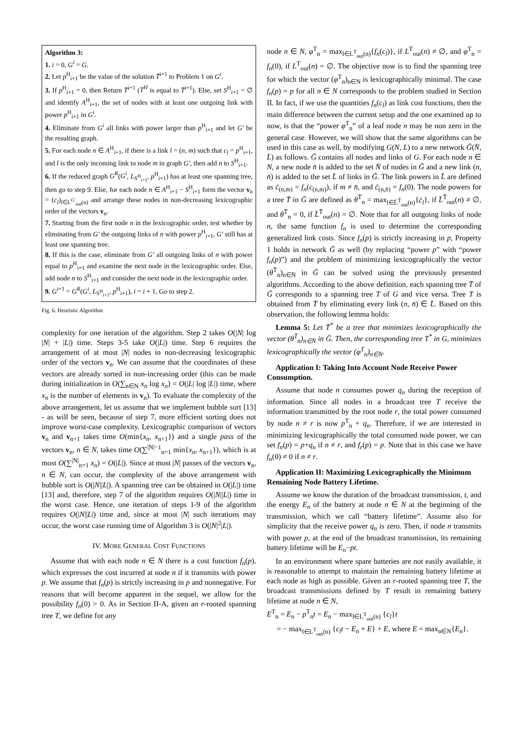Algorithm 3:
1. i = 0, G<sup>i</sup> = G.
2. Let p<sup>H</sup><sub>i+1</sub> be the value of the solution T̄<sup>i+1</sup> to Problem 1 on G<sup>i</sup>.
3. If p<sup>H</sup><sub>i+1</sub> = 0, then Return T̄<sup>i+1</sup> (T<sup>H</sup> is equal to T̄<sup>i+1</sup>). Else, set S<sup>H</sup><sub>i+1</sub> = ∅ and identify A<sup>H</sup><sub>i+1</sub>, the set of nodes with at least one outgoing link with power p<sup>H</sup><sub>i+1</sub> in G<sup>i</sup>.
4. Eliminate from G<sup>i</sup> all links with power larger than p<sup>H</sup><sub>i+1</sub> and let G′ be the resulting graph.
5. For each node n ∈ A<sup>H</sup><sub>i+1</sub>, if there is a link l = (n, m) such that c<sub>l</sub> = p<sup>H</sup><sub>i+1</sub>, and l is the only incoming link to node m in graph G′, then add n to S<sup>H</sup><sub>i+1</sub>.
6. If the reduced graph G<sup>R</sup>(G<sup>i</sup>, L<sub>S<sup>H</sup><sub>i+1</sub></sub>, p<sup>H</sup><sub>i+1</sub>) has at least one spanning tree, then go to step 9. Else, for each node n ∈ A<sup>H</sup><sub>i+1</sub> − S<sup>H</sup><sub>i+1</sub> form the vector v<sub>n</sub> = (c<sub>l</sub>)<sub>l∈L<sup>G′</sup><sub>out</sub>(n)</sub> and arrange these nodes in non-decreasing lexicographic order of the vectors v<sub>n</sub>.
7. Starting from the first node n in the lexicographic order, test whether by eliminating from G′ the outgoing links of n with power p<sup>H</sup><sub>i+1</sub>, G′ still has at least one spanning tree.
8. If this is the case, eliminate from G′ all outgoing links of n with power equal to p<sup>H</sup><sub>i+1</sub> and examine the next node in the lexicographic order. Else, add node n to S<sup>H</sup><sub>i+1</sub> and consider the next node in the lexicographic order.
9. G<sup>i+1</sup> = G<sup>R</sup>(G<sup>i</sup>, L<sub>S<sup>H</sup><sub>i+1</sub></sub>, p<sup>H</sup><sub>i+1</sub>), i = i + 1. Go to step 2.
Fig. 6. Heuristic Algorithm
complexity for one iteration of the algorithm. Step 2 takes O(|N| log |N| + |L|) time. Steps 3-5 take O(|L|) time. Step 6 requires the arrangement of at most |N| nodes in non-decreasing lexicographic order of the vectors v<sub>n</sub>. We can assume that the coordinates of these vectors are already sorted in non-increasing order (this can be made during initialization in O(∑<sub>n∈N</sub> x<sub>n</sub> log x<sub>n</sub>) = O(|L| log |L|) time, where x<sub>n</sub> is the number of elements in v<sub>n</sub>). To evaluate the complexity of the above arrangement, let us assume that we implement bubble sort [13] - as will be seen, because of step 7, more efficient sorting does not improve worst-case complexity. Lexicographic comparison of vectors v<sub>n</sub> and v<sub>n+1</sub> takes time O(min{x<sub>n</sub>, x<sub>n+1</sub>}) and a single pass of the vectors v<sub>n</sub>, n ∈ N, takes time O(∑<sup>|N|−1</sup><sub>n=1</sub> min{x<sub>n</sub>, x<sub>n+1</sub>}), which is at most O(∑<sup>|N|</sup><sub>n=1</sub> x<sub>n</sub>) = O(|L|). Since at most |N| passes of the vectors v<sub>n</sub>, n ∈ N, can occur, the complexity of the above arrangement with bubble sort is O(|N||L|). A spanning tree can be obtained in O(|L|) time [13] and, therefore, step 7 of the algorithm requires O(|N||L|) time in the worst case. Hence, one iteration of steps 1-9 of the algorithm requires O(|N||L|) time and, since at most |N| such iterations may occur, the worst case running time of Algorithm 3 is O(|N|<sup>2</sup>|L|).
IV. MORE GENERAL COST FUNCTIONS
Assume that with each node n ∈ N there is a cost function f<sub>n</sub>(p), which expresses the cost incurred at node n if it transmits with power p. We assume that f<sub>n</sub>(p) is strictly increasing in p and nonnegative. For reasons that will become apparent in the sequel, we allow for the possibility f<sub>n</sub>(0) > 0. As in Section II-A, given an r-rooted spanning tree T, we define for any
node n ∈ N, φ<sup>T</sup><sub>n</sub> = max<sub>l∈L<sup>T</sup><sub>out</sub>(n)</sub>{f<sub>n</sub>(c<sub>l</sub>)}, if L<sup>T</sup><sub>out</sub>(n) ≠ ∅, and φ<sup>T</sup><sub>n</sub> = f<sub>n</sub>(0), if L<sup>T</sup><sub>out</sub>(n) = ∅. The objective now is to find the spanning tree for which the vector (φ<sup>T</sup><sub>n</sub>)<sub>n∈N</sub> is lexicographically minimal. The case f<sub>n</sub>(p) = p for all n ∈ N corresponds to the problem studied in Section II. In fact, if we use the quantities f<sub>n</sub>(c<sub>l</sub>) as link cost functions, then the main difference between the current setup and the one examined up to now, is that the “power φ<sup>T</sup><sub>n</sub>” of a leaf node n may be non zero in the general case. However, we will show that the same algorithms can be used in this case as well, by modifying G(N, L) to a new network Ḡ(N̄, L̄) as follows. Ḡ contains all nodes and links of G. For each node n ∈ N, a new node n̄ is added to the set N̄ of nodes in Ḡ and a new link (n, n̄) is added to the set L̄ of links in Ḡ. The link powers in L̄ are defined as c̄<sub>(n,m)</sub> = f<sub>n</sub>(c<sub>(n,m)</sub>), if m ≠ n̄, and c̄<sub>(n,n̄)</sub> = f<sub>n</sub>(0). The node powers for a tree T̄ in Ḡ are defined as θ<sup>T̄</sup><sub>n</sub> = max<sub>l∈L̄<sup>T̄</sup><sub>out</sub>(n)</sub>{c̄<sub>l</sub>}, if L̄<sup>T̄</sup><sub>out</sub>(n) ≠ ∅, and θ<sup>T̄</sup><sub>n</sub> = 0, if L̄<sup>T̄</sup><sub>out</sub>(n) = ∅. Note that for all outgoing links of node n, the same function f<sub>n</sub> is used to determine the corresponding generalized link costs. Since f<sub>n</sub>(p) is strictly increasing in p, Property 1 holds in network Ḡ as well (by replacing “power p” with “power f<sub>n</sub>(p)”) and the problem of minimizing lexicographically the vector (θ<sup>T̄</sup><sub>n</sub>)<sub>n∈N̄</sub> in Ḡ can be solved using the previously presented algorithms. According to the above definition, each spanning tree T̄ of Ḡ corresponds to a spanning tree T of G and vice versa. Tree T is obtained from T̄ by eliminating every link (n, n̄) ∈ L̄. Based on this observation, the following lemma holds:
Lemma 5: Let T̄<sup>*</sup> be a tree that minimizes lexicographically the vector (θ<sup>T̄</sup><sub>n</sub>)<sub>n∈N̄</sub> in Ḡ. Then, the corresponding tree T<sup>*</sup> in G, minimizes lexicographically the vector (φ<sup>T</sup><sub>n</sub>)<sub>n∈N</sub>.
Application I: Taking Into Account Node Receive Power Consumption.
Assume that node n consumes power q<sub>n</sub> during the reception of information. Since all nodes in a broadcast tree T receive the information transmitted by the root node r, the total power consumed by node n ≠ r is now p<sup>T</sup><sub>n</sub> + q<sub>n</sub>. Therefore, if we are interested in minimizing lexicographically the total consumed node power, we can set f<sub>n</sub>(p) = p+q<sub>n</sub> if n ≠ r, and f<sub>r</sub>(p) = p. Note that in this case we have f<sub>n</sub>(0) ≠ 0 if n ≠ r.
Application II: Maximizing Lexicographically the Minimum Remaining Node Battery Lifetime.
Assume we know the duration of the broadcast transmission, t, and the energy E<sub>n</sub> of the battery at node n ∈ N at the beginning of the transmission, which we call “battery lifetime”. Assume also for simplicity that the receive power q<sub>n</sub> is zero. Then, if node n transmits with power p, at the end of the broadcast transmission, its remaining battery lifetime will be E<sub>n</sub>−pt.
In an environment where spare batteries are not easily available, it is reasonable to attempt to maintain the remaining battery lifetime at each node as high as possible. Given an r-rooted spanning tree T, the broadcast transmissions defined by T result in remaining battery lifetime at node n ∈ N,
E<sup>T</sup><sub>n</sub> = E<sub>n</sub> − p<sup>T</sup><sub>n</sub>t = E<sub>n</sub> − max<sub>l∈L<sup>T</sup><sub>out</sub>(n)</sub> {c<sub>l</sub>}t
= − max<sub>l∈L<sup>T</sup><sub>out</sub>(n)</sub> {c<sub>l</sub>t − E<sub>n</sub> + E} + E, where E = max<sub>n∈N</sub>{E<sub>n</sub>}.